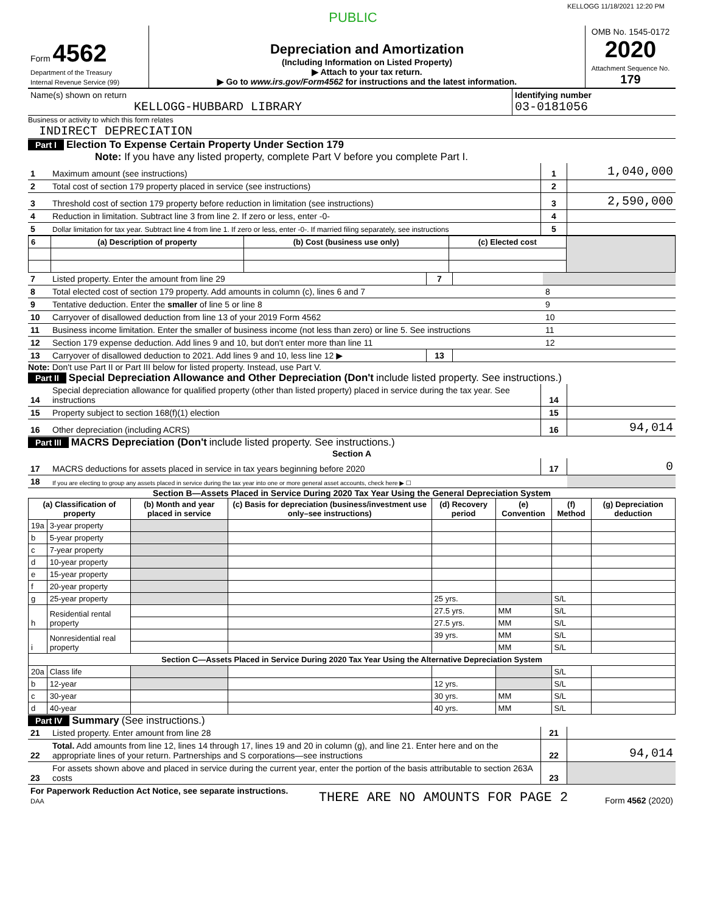KELLOGG 11/18/2021 12:20 PM
PUBLIC
| Form 4562 Department of the Treasury Internal Revenue Service (99) | Depreciation and Amortization (Including Information on Listed Property) ▶ Attach to your tax return. ▶ Go to www.irs.gov/Form4562 for instructions and the latest information. | OMB No. 1545-0172 2020 Attachment Sequence No. 179 |
| Name(s) shown on return KELLOGG-HUBBARD LIBRARY | Identifying number 03-0181056 |
Business or activity to which this form relates
INDIRECT DEPRECIATION
Part I Election To Expense Certain Property Under Section 179
Note: If you have any listed property, complete Part V before you complete Part I.
| 1 | Maximum amount (see instructions) | 1 | 1,040,000 |
| 2 | Total cost of section 179 property placed in service (see instructions) | 2 | |
| 3 | Threshold cost of section 179 property before reduction in limitation (see instructions) | 3 | 2,590,000 |
| 4 | Reduction in limitation. Subtract line 3 from line 2. If zero or less, enter -0- | 4 | |
| 5 | Dollar limitation for tax year. Subtract line 4 from line 1. If zero or less, enter -0-. If married filing separately, see instructions | 5 | |
| 6 | (a) Description of property | (b) Cost (business use only) | (c) Elected cost | |
| 7 | Listed property. Enter the amount from line 29 | 7 | | |
| 8 | Total elected cost of section 179 property. Add amounts in column (c), lines 6 and 7 | | | 8 |
| 9 | Tentative deduction. Enter the smaller of line 5 or line 8 | | | 9 |
| 10 | Carryover of disallowed deduction from line 13 of your 2019 Form 4562 | | | 10 |
| 11 | Business income limitation. Enter the smaller of business income (not less than zero) or line 5. See instructions | | | 11 |
| 12 | Section 179 expense deduction. Add lines 9 and 10, but don't enter more than line 11 | | | 12 |
| 13 | Carryover of disallowed deduction to 2021. Add lines 9 and 10, less line 12 ▶ | 13 | | |
Note: Don't use Part II or Part III below for listed property. Instead, use Part V.
Part II Special Depreciation Allowance and Other Depreciation (Don't include listed property. See instructions.)
| 14 | Special depreciation allowance for qualified property (other than listed property) placed in service during the tax year. See instructions | 14 | |
| 15 | Property subject to section 168(f)(1) election | 15 | |
| 16 | Other depreciation (including ACRS) | 16 | 94,014 |
Part III MACRS Depreciation (Don't include listed property. See instructions.)
Section A
| 17 | MACRS deductions for assets placed in service in tax years beginning before 2020 | 17 | 0 |
| 18 | If you are electing to group any assets placed in service during the tax year into one or more general asset accounts, check here ▶ ☐ | | |
Section B—Assets Placed in Service During 2020 Tax Year Using the General Depreciation System
| (a) Classification of property | | (b) Month and year placed in service | (c) Basis for depreciation (business/investment use only–see instructions) | (d) Recovery period | (e) Convention | (f) Method | (g) Depreciation deduction |
| --- | --- | --- | --- | --- | --- | --- | --- |
| 19a | 3-year property | | | | | | |
| b | 5-year property | | | | | | |
| c | 7-year property | | | | | | |
| d | 10-year property | | | | | | |
| e | 15-year property | | | | | | |
| f | 20-year property | | | | | | |
| g | 25-year property | | | 25 yrs. | | S/L | |
| h | Residential rental property | | | 27.5 yrs. | MM | S/L | |
| | | | | 27.5 yrs. | MM | S/L | |
| i | Nonresidential real property | | | 39 yrs. | MM | S/L | |
| | | | | | MM | S/L | |
| Section C—Assets Placed in Service During 2020 Tax Year Using the Alternative Depreciation System | | | | | | | |
| 20a | Class life | | | | | S/L | |
| b | 12-year | | | 12 yrs. | | S/L | |
| c | 30-year | | | 30 yrs. | MM | S/L | |
| d | 40-year | | | 40 yrs. | MM | S/L | |
Part IV Summary (See instructions.)
| 21 | Listed property. Enter amount from line 28 | 21 | |
| 22 | Total. Add amounts from line 12, lines 14 through 17, lines 19 and 20 in column (g), and line 21. Enter here and on the appropriate lines of your return. Partnerships and S corporations—see instructions | 22 | 94,014 |
| 23 | For assets shown above and placed in service during the current year, enter the portion of the basis attributable to section 263A costs | 23 | |
| For Paperwork Reduction Act Notice, see separate instructions. DAA | THERE ARE NO AMOUNTS FOR PAGE 2 | Form 4562 (2020) |